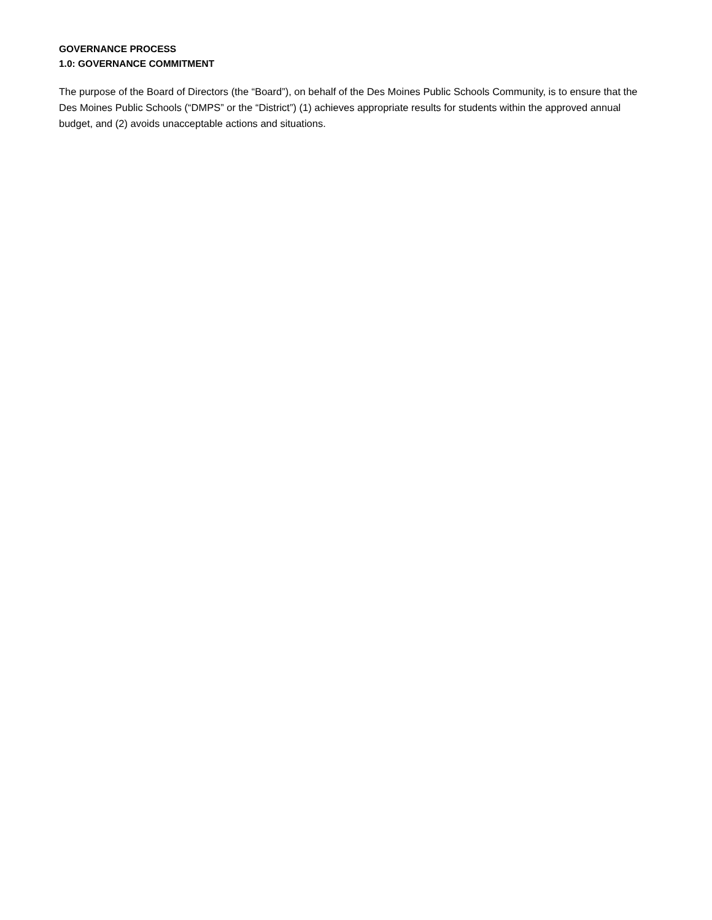GOVERNANCE PROCESS
1.0: GOVERNANCE COMMITMENT
The purpose of the Board of Directors (the “Board”), on behalf of the Des Moines Public Schools Community, is to ensure that the Des Moines Public Schools (“DMPS” or the “District”) (1) achieves appropriate results for students within the approved annual budget, and (2) avoids unacceptable actions and situations.